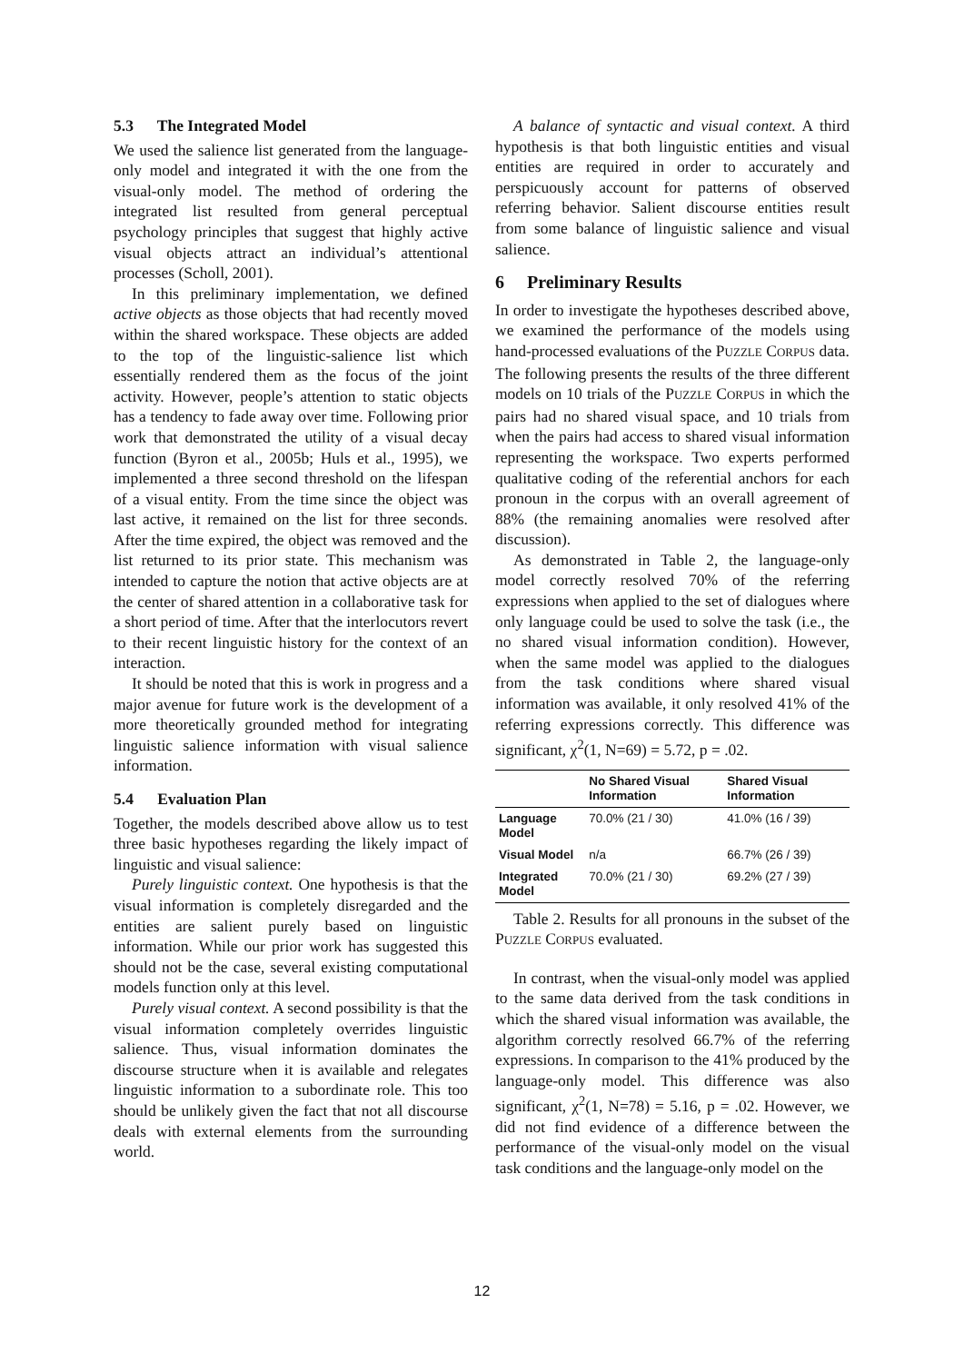5.3 The Integrated Model
We used the salience list generated from the language-only model and integrated it with the one from the visual-only model. The method of ordering the integrated list resulted from general perceptual psychology principles that suggest that highly active visual objects attract an individual’s attentional processes (Scholl, 2001).
In this preliminary implementation, we defined active objects as those objects that had recently moved within the shared workspace. These objects are added to the top of the linguistic-salience list which essentially rendered them as the focus of the joint activity. However, people’s attention to static objects has a tendency to fade away over time. Following prior work that demonstrated the utility of a visual decay function (Byron et al., 2005b; Huls et al., 1995), we implemented a three second threshold on the lifespan of a visual entity. From the time since the object was last active, it remained on the list for three seconds. After the time expired, the object was removed and the list returned to its prior state. This mechanism was intended to capture the notion that active objects are at the center of shared attention in a collaborative task for a short period of time. After that the interlocutors revert to their recent linguistic history for the context of an interaction.
It should be noted that this is work in progress and a major avenue for future work is the development of a more theoretically grounded method for integrating linguistic salience information with visual salience information.
5.4 Evaluation Plan
Together, the models described above allow us to test three basic hypotheses regarding the likely impact of linguistic and visual salience:
Purely linguistic context. One hypothesis is that the visual information is completely disregarded and the entities are salient purely based on linguistic information. While our prior work has suggested this should not be the case, several existing computational models function only at this level.
Purely visual context. A second possibility is that the visual information completely overrides linguistic salience. Thus, visual information dominates the discourse structure when it is available and relegates linguistic information to a subordinate role. This too should be unlikely given the fact that not all discourse deals with external elements from the surrounding world.
A balance of syntactic and visual context. A third hypothesis is that both linguistic entities and visual entities are required in order to accurately and perspicuously account for patterns of observed referring behavior. Salient discourse entities result from some balance of linguistic salience and visual salience.
6 Preliminary Results
In order to investigate the hypotheses described above, we examined the performance of the models using hand-processed evaluations of the PUZZLE CORPUS data. The following presents the results of the three different models on 10 trials of the PUZZLE CORPUS in which the pairs had no shared visual space, and 10 trials from when the pairs had access to shared visual information representing the workspace. Two experts performed qualitative coding of the referential anchors for each pronoun in the corpus with an overall agreement of 88% (the remaining anomalies were resolved after discussion).
As demonstrated in Table 2, the language-only model correctly resolved 70% of the referring expressions when applied to the set of dialogues where only language could be used to solve the task (i.e., the no shared visual information condition). However, when the same model was applied to the dialogues from the task conditions where shared visual information was available, it only resolved 41% of the referring expressions correctly. This difference was significant, χ<sup>2</sup>(1, N=69) = 5.72, p = .02.
| | No Shared Visual Information | Shared Visual Information |
| --- | --- | --- |
| Language Model | 70.0% (21 / 30) | 41.0% (16 / 39) |
| Visual Model | n/a | 66.7% (26 / 39) |
| Integrated Model | 70.0% (21 / 30) | 69.2% (27 / 39) |
Table 2. Results for all pronouns in the subset of the PUZZLE CORPUS evaluated.
In contrast, when the visual-only model was applied to the same data derived from the task conditions in which the shared visual information was available, the algorithm correctly resolved 66.7% of the referring expressions. In comparison to the 41% produced by the language-only model. This difference was also significant, χ<sup>2</sup>(1, N=78) = 5.16, p = .02. However, we did not find evidence of a difference between the performance of the visual-only model on the visual task conditions and the language-only model on the
12